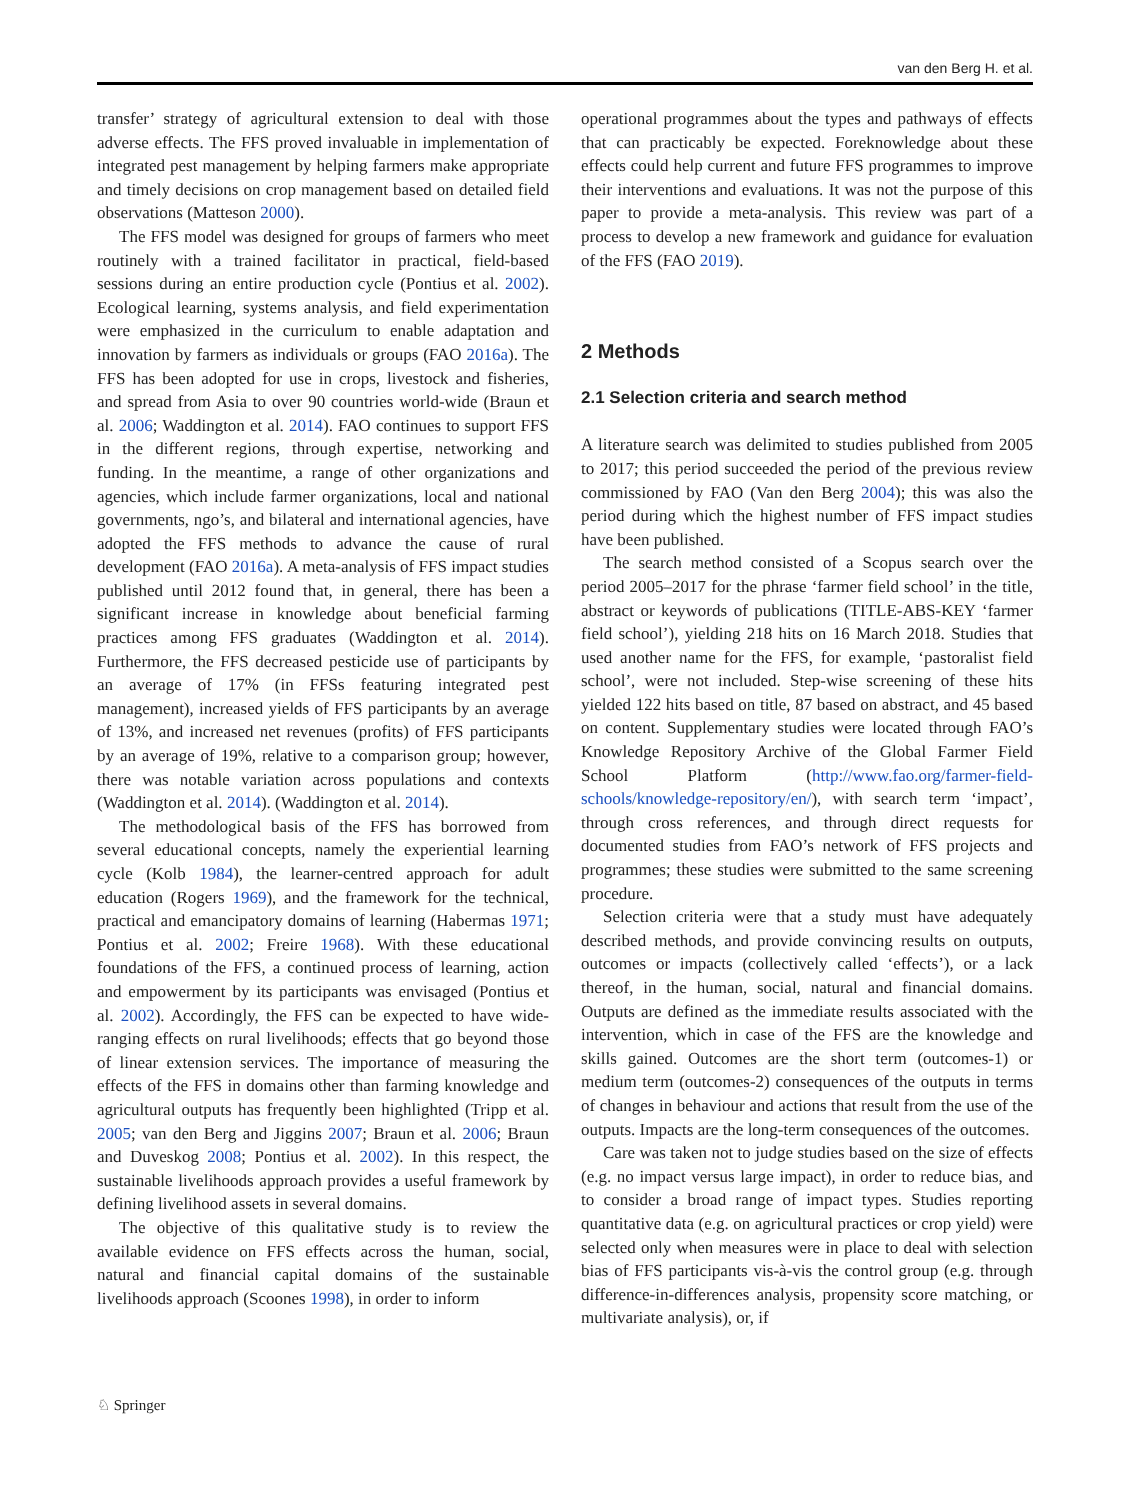van den Berg H. et al.
transfer’ strategy of agricultural extension to deal with those adverse effects. The FFS proved invaluable in implementation of integrated pest management by helping farmers make appropriate and timely decisions on crop management based on detailed field observations (Matteson 2000).
The FFS model was designed for groups of farmers who meet routinely with a trained facilitator in practical, field-based sessions during an entire production cycle (Pontius et al. 2002). Ecological learning, systems analysis, and field experimentation were emphasized in the curriculum to enable adaptation and innovation by farmers as individuals or groups (FAO 2016a). The FFS has been adopted for use in crops, livestock and fisheries, and spread from Asia to over 90 countries world-wide (Braun et al. 2006; Waddington et al. 2014). FAO continues to support FFS in the different regions, through expertise, networking and funding. In the meantime, a range of other organizations and agencies, which include farmer organizations, local and national governments, ngo’s, and bilateral and international agencies, have adopted the FFS methods to advance the cause of rural development (FAO 2016a). A meta-analysis of FFS impact studies published until 2012 found that, in general, there has been a significant increase in knowledge about beneficial farming practices among FFS graduates (Waddington et al. 2014). Furthermore, the FFS decreased pesticide use of participants by an average of 17% (in FFSs featuring integrated pest management), increased yields of FFS participants by an average of 13%, and increased net revenues (profits) of FFS participants by an average of 19%, relative to a comparison group; however, there was notable variation across populations and contexts (Waddington et al. 2014). (Waddington et al. 2014).
The methodological basis of the FFS has borrowed from several educational concepts, namely the experiential learning cycle (Kolb 1984), the learner-centred approach for adult education (Rogers 1969), and the framework for the technical, practical and emancipatory domains of learning (Habermas 1971; Pontius et al. 2002; Freire 1968). With these educational foundations of the FFS, a continued process of learning, action and empowerment by its participants was envisaged (Pontius et al. 2002). Accordingly, the FFS can be expected to have wide-ranging effects on rural livelihoods; effects that go beyond those of linear extension services. The importance of measuring the effects of the FFS in domains other than farming knowledge and agricultural outputs has frequently been highlighted (Tripp et al. 2005; van den Berg and Jiggins 2007; Braun et al. 2006; Braun and Duveskog 2008; Pontius et al. 2002). In this respect, the sustainable livelihoods approach provides a useful framework by defining livelihood assets in several domains.
The objective of this qualitative study is to review the available evidence on FFS effects across the human, social, natural and financial capital domains of the sustainable livelihoods approach (Scoones 1998), in order to inform
operational programmes about the types and pathways of effects that can practicably be expected. Foreknowledge about these effects could help current and future FFS programmes to improve their interventions and evaluations. It was not the purpose of this paper to provide a meta-analysis. This review was part of a process to develop a new framework and guidance for evaluation of the FFS (FAO 2019).
2 Methods
2.1 Selection criteria and search method
A literature search was delimited to studies published from 2005 to 2017; this period succeeded the period of the previous review commissioned by FAO (Van den Berg 2004); this was also the period during which the highest number of FFS impact studies have been published.
The search method consisted of a Scopus search over the period 2005–2017 for the phrase ‘farmer field school’ in the title, abstract or keywords of publications (TITLE-ABS-KEY ‘farmer field school’), yielding 218 hits on 16 March 2018. Studies that used another name for the FFS, for example, ‘pastoralist field school’, were not included. Step-wise screening of these hits yielded 122 hits based on title, 87 based on abstract, and 45 based on content. Supplementary studies were located through FAO’s Knowledge Repository Archive of the Global Farmer Field School Platform (http://www.fao.org/farmer-field-schools/knowledge-repository/en/), with search term ‘impact’, through cross references, and through direct requests for documented studies from FAO’s network of FFS projects and programmes; these studies were submitted to the same screening procedure.
Selection criteria were that a study must have adequately described methods, and provide convincing results on outputs, outcomes or impacts (collectively called ‘effects’), or a lack thereof, in the human, social, natural and financial domains. Outputs are defined as the immediate results associated with the intervention, which in case of the FFS are the knowledge and skills gained. Outcomes are the short term (outcomes-1) or medium term (outcomes-2) consequences of the outputs in terms of changes in behaviour and actions that result from the use of the outputs. Impacts are the long-term consequences of the outcomes.
Care was taken not to judge studies based on the size of effects (e.g. no impact versus large impact), in order to reduce bias, and to consider a broad range of impact types. Studies reporting quantitative data (e.g. on agricultural practices or crop yield) were selected only when measures were in place to deal with selection bias of FFS participants vis-à-vis the control group (e.g. through difference-in-differences analysis, propensity score matching, or multivariate analysis), or, if
♘ Springer